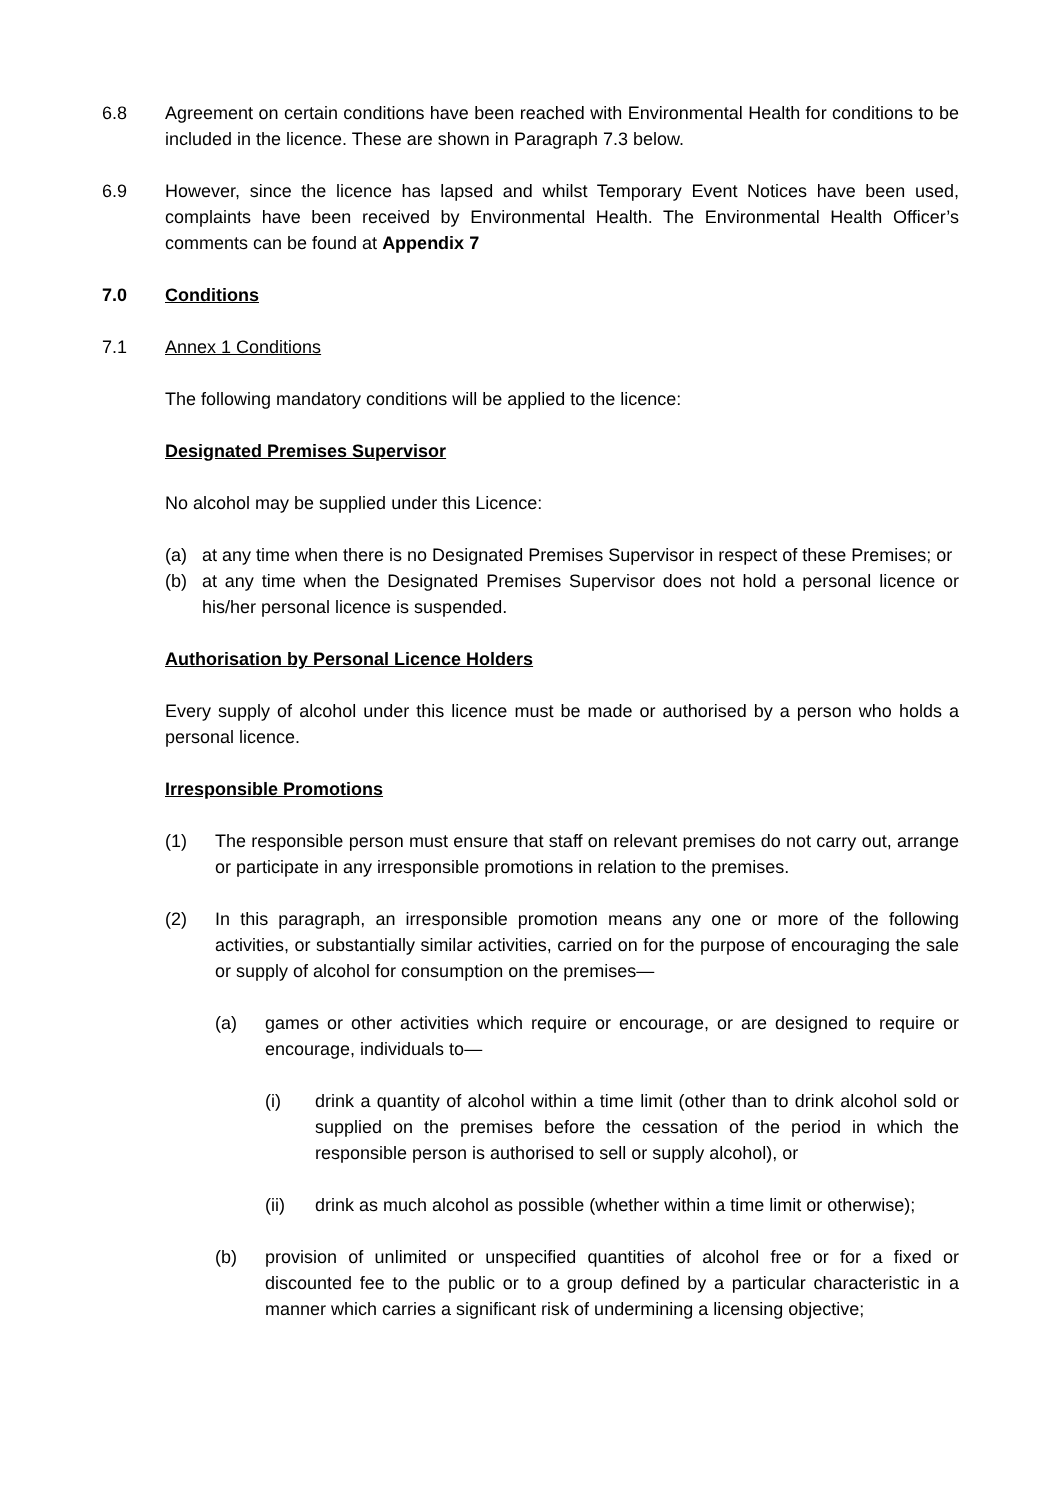6.8 Agreement on certain conditions have been reached with Environmental Health for conditions to be included in the licence. These are shown in Paragraph 7.3 below.
6.9 However, since the licence has lapsed and whilst Temporary Event Notices have been used, complaints have been received by Environmental Health. The Environmental Health Officer’s comments can be found at Appendix 7
7.0 Conditions
7.1 Annex 1 Conditions
The following mandatory conditions will be applied to the licence:
Designated Premises Supervisor
No alcohol may be supplied under this Licence:
(a) at any time when there is no Designated Premises Supervisor in respect of these Premises; or
(b) at any time when the Designated Premises Supervisor does not hold a personal licence or his/her personal licence is suspended.
Authorisation by Personal Licence Holders
Every supply of alcohol under this licence must be made or authorised by a person who holds a personal licence.
Irresponsible Promotions
(1) The responsible person must ensure that staff on relevant premises do not carry out, arrange or participate in any irresponsible promotions in relation to the premises.
(2) In this paragraph, an irresponsible promotion means any one or more of the following activities, or substantially similar activities, carried on for the purpose of encouraging the sale or supply of alcohol for consumption on the premises—
(a) games or other activities which require or encourage, or are designed to require or encourage, individuals to—
(i) drink a quantity of alcohol within a time limit (other than to drink alcohol sold or supplied on the premises before the cessation of the period in which the responsible person is authorised to sell or supply alcohol), or
(ii) drink as much alcohol as possible (whether within a time limit or otherwise);
(b) provision of unlimited or unspecified quantities of alcohol free or for a fixed or discounted fee to the public or to a group defined by a particular characteristic in a manner which carries a significant risk of undermining a licensing objective;